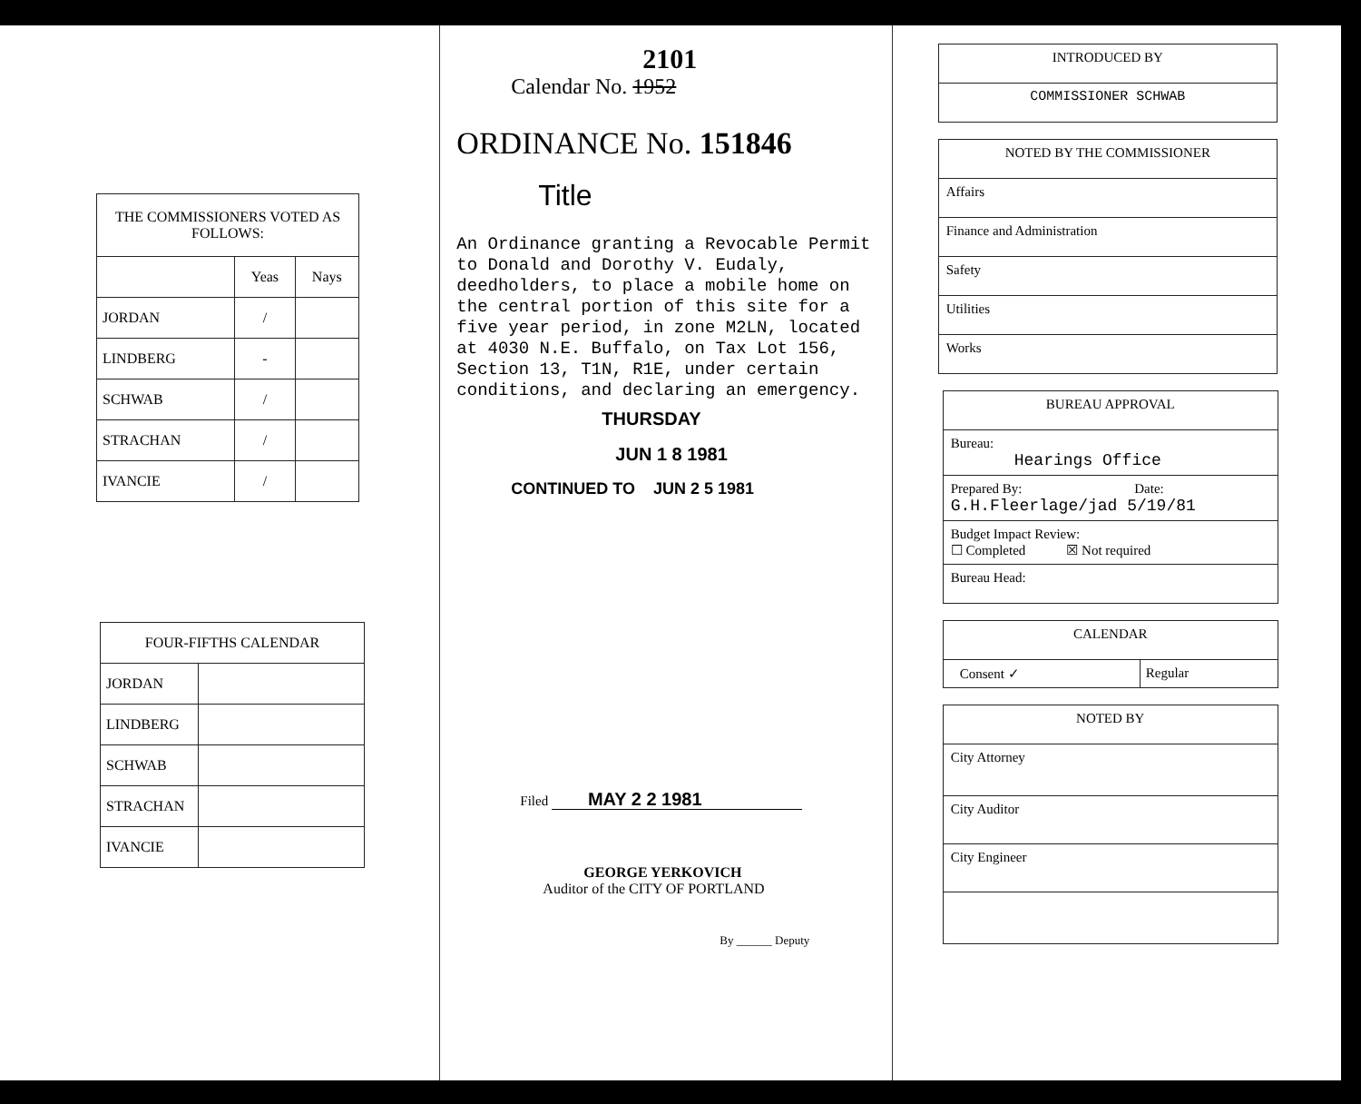| THE COMMISSIONERS VOTED AS FOLLOWS: | | |
| --- | --- | --- |
| | Yeas | Nays |
| JORDAN | / | |
| LINDBERG | - | |
| SCHWAB | / | |
| STRACHAN | / | |
| IVANCIE | / | |
| FOUR-FIFTHS CALENDAR | |
| --- | --- |
| JORDAN | |
| LINDBERG | |
| SCHWAB | |
| STRACHAN | |
| IVANCIE | |
2101
Calendar No. 1952
ORDINANCE No. 151846
Title
An Ordinance granting a Revocable Permit to Donald and Dorothy V. Eudaly, deedholders, to place a mobile home on the central portion of this site for a five year period, in zone M2LN, located at 4030 N.E. Buffalo, on Tax Lot 156, Section 13, T1N, R1E, under certain conditions, and declaring an emergency.
THURSDAY
JUN 1 8 1981
CONTINUED TO JUN 2 5 1981
Filed MAY 2 2 1981
GEORGE YERKOVICH
Auditor of the CITY OF PORTLAND
By ______ Deputy
INTRODUCED BY
COMMISSIONER SCHWAB
NOTED BY THE COMMISSIONER
Affairs
Finance and Administration
Safety
Utilities
Works
BUREAU APPROVAL
Bureau:
Hearings Office
Prepared By: Date:
G.H.Fleerlage/jad 5/19/81
Budget Impact Review:
☐ Completed ☒ Not required
Bureau Head:
CALENDAR
Consent ✓ Regular
NOTED BY
City Attorney
City Auditor
City Engineer